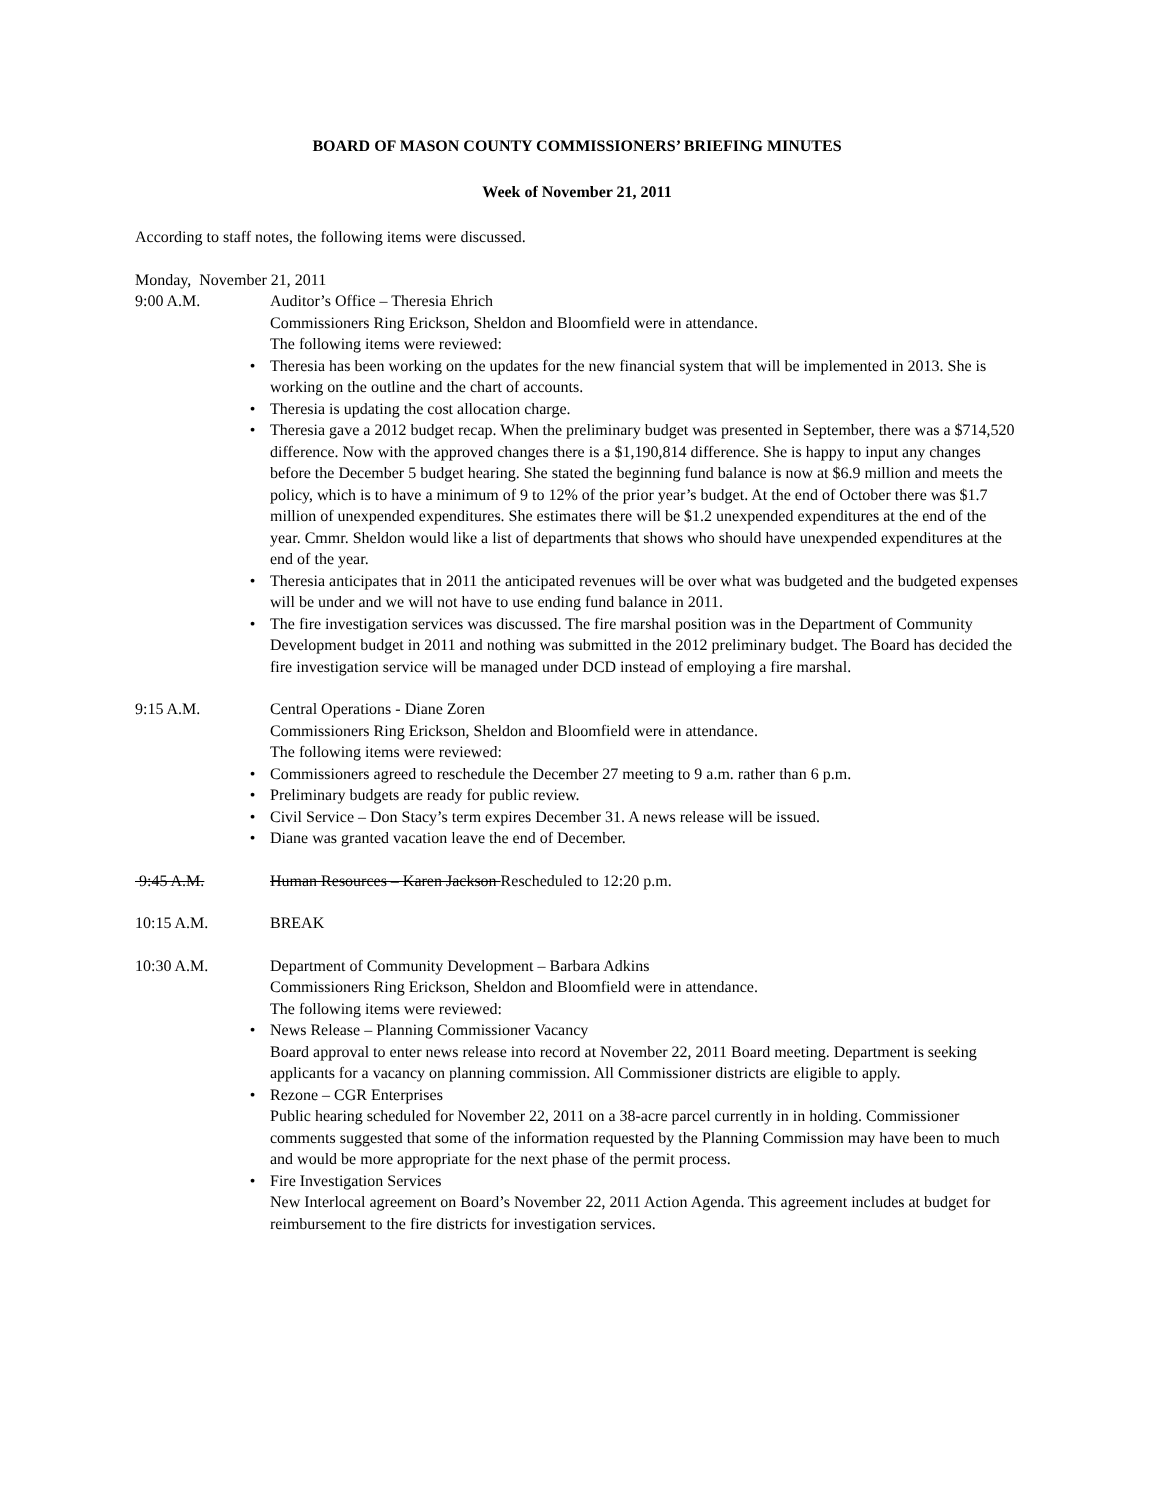BOARD OF MASON COUNTY COMMISSIONERS’ BRIEFING MINUTES
Week of November 21, 2011
According to staff notes, the following items were discussed.
Monday, November 21, 2011
9:00 A.M. Auditor’s Office – Theresia Ehrich
Commissioners Ring Erickson, Sheldon and Bloomfield were in attendance.
The following items were reviewed:
• Theresia has been working on the updates for the new financial system that will be implemented in 2013. She is working on the outline and the chart of accounts.
• Theresia is updating the cost allocation charge.
• Theresia gave a 2012 budget recap. When the preliminary budget was presented in September, there was a $714,520 difference. Now with the approved changes there is a $1,190,814 difference. She is happy to input any changes before the December 5 budget hearing. She stated the beginning fund balance is now at $6.9 million and meets the policy, which is to have a minimum of 9 to 12% of the prior year’s budget. At the end of October there was $1.7 million of unexpended expenditures. She estimates there will be $1.2 unexpended expenditures at the end of the year. Cmmr. Sheldon would like a list of departments that shows who should have unexpended expenditures at the end of the year.
• Theresia anticipates that in 2011 the anticipated revenues will be over what was budgeted and the budgeted expenses will be under and we will not have to use ending fund balance in 2011.
• The fire investigation services was discussed. The fire marshal position was in the Department of Community Development budget in 2011 and nothing was submitted in the 2012 preliminary budget. The Board has decided the fire investigation service will be managed under DCD instead of employing a fire marshal.
9:15 A.M. Central Operations - Diane Zoren
Commissioners Ring Erickson, Sheldon and Bloomfield were in attendance.
The following items were reviewed:
• Commissioners agreed to reschedule the December 27 meeting to 9 a.m. rather than 6 p.m.
• Preliminary budgets are ready for public review.
• Civil Service – Don Stacy’s term expires December 31. A news release will be issued.
• Diane was granted vacation leave the end of December.
9:45 A.M. Human Resources – Karen Jackson Rescheduled to 12:20 p.m.
10:15 A.M. BREAK
10:30 A.M. Department of Community Development – Barbara Adkins
Commissioners Ring Erickson, Sheldon and Bloomfield were in attendance.
The following items were reviewed:
• News Release – Planning Commissioner Vacancy
Board approval to enter news release into record at November 22, 2011 Board meeting. Department is seeking applicants for a vacancy on planning commission. All Commissioner districts are eligible to apply.
• Rezone – CGR Enterprises
Public hearing scheduled for November 22, 2011 on a 38-acre parcel currently in in holding. Commissioner comments suggested that some of the information requested by the Planning Commission may have been to much and would be more appropriate for the next phase of the permit process.
• Fire Investigation Services
New Interlocal agreement on Board’s November 22, 2011 Action Agenda. This agreement includes at budget for reimbursement to the fire districts for investigation services.